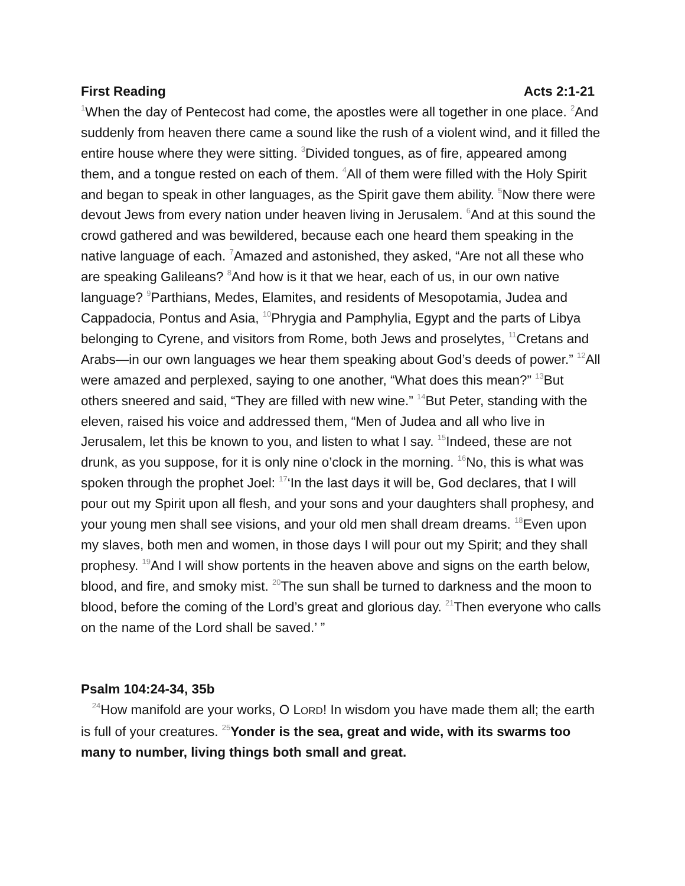First Reading Acts 2:1-21
<sup>1</sup> When the day of Pentecost had come, the apostles were all together in one place. <sup>2</sup>And suddenly from heaven there came a sound like the rush of a violent wind, and it filled the entire house where they were sitting. <sup>3</sup>Divided tongues, as of fire, appeared among them, and a tongue rested on each of them. <sup>4</sup>All of them were filled with the Holy Spirit and began to speak in other languages, as the Spirit gave them ability. <sup>5</sup>Now there were devout Jews from every nation under heaven living in Jerusalem. <sup>6</sup>And at this sound the crowd gathered and was bewildered, because each one heard them speaking in the native language of each. <sup>7</sup>Amazed and astonished, they asked, “Are not all these who are speaking Galileans? <sup>8</sup>And how is it that we hear, each of us, in our own native language? <sup>9</sup>Parthians, Medes, Elamites, and residents of Mesopotamia, Judea and Cappadocia, Pontus and Asia, <sup>10</sup>Phrygia and Pamphylia, Egypt and the parts of Libya belonging to Cyrene, and visitors from Rome, both Jews and proselytes, <sup>11</sup>Cretans and Arabs—in our own languages we hear them speaking about God’s deeds of power.” <sup>12</sup>All were amazed and perplexed, saying to one another, “What does this mean?” <sup>13</sup>But others sneered and said, “They are filled with new wine.” <sup>14</sup>But Peter, standing with the eleven, raised his voice and addressed them, “Men of Judea and all who live in Jerusalem, let this be known to you, and listen to what I say. <sup>15</sup>Indeed, these are not drunk, as you suppose, for it is only nine o’clock in the morning. <sup>16</sup>No, this is what was spoken through the prophet Joel: <sup>17</sup>‘In the last days it will be, God declares, that I will pour out my Spirit upon all flesh, and your sons and your daughters shall prophesy, and your young men shall see visions, and your old men shall dream dreams. <sup>18</sup>Even upon my slaves, both men and women, in those days I will pour out my Spirit; and they shall prophesy. <sup>19</sup>And I will show portents in the heaven above and signs on the earth below, blood, and fire, and smoky mist. <sup>20</sup>The sun shall be turned to darkness and the moon to blood, before the coming of the Lord’s great and glorious day. <sup>21</sup>Then everyone who calls on the name of the Lord shall be saved.’ ”
Psalm 104:24-34, 35b
<sup>24</sup> How manifold are your works, O LORD! In wisdom you have made them all; the earth is full of your creatures. <sup>25</sup>Yonder is the sea, great and wide, with its swarms too many to number, living things both small and great.